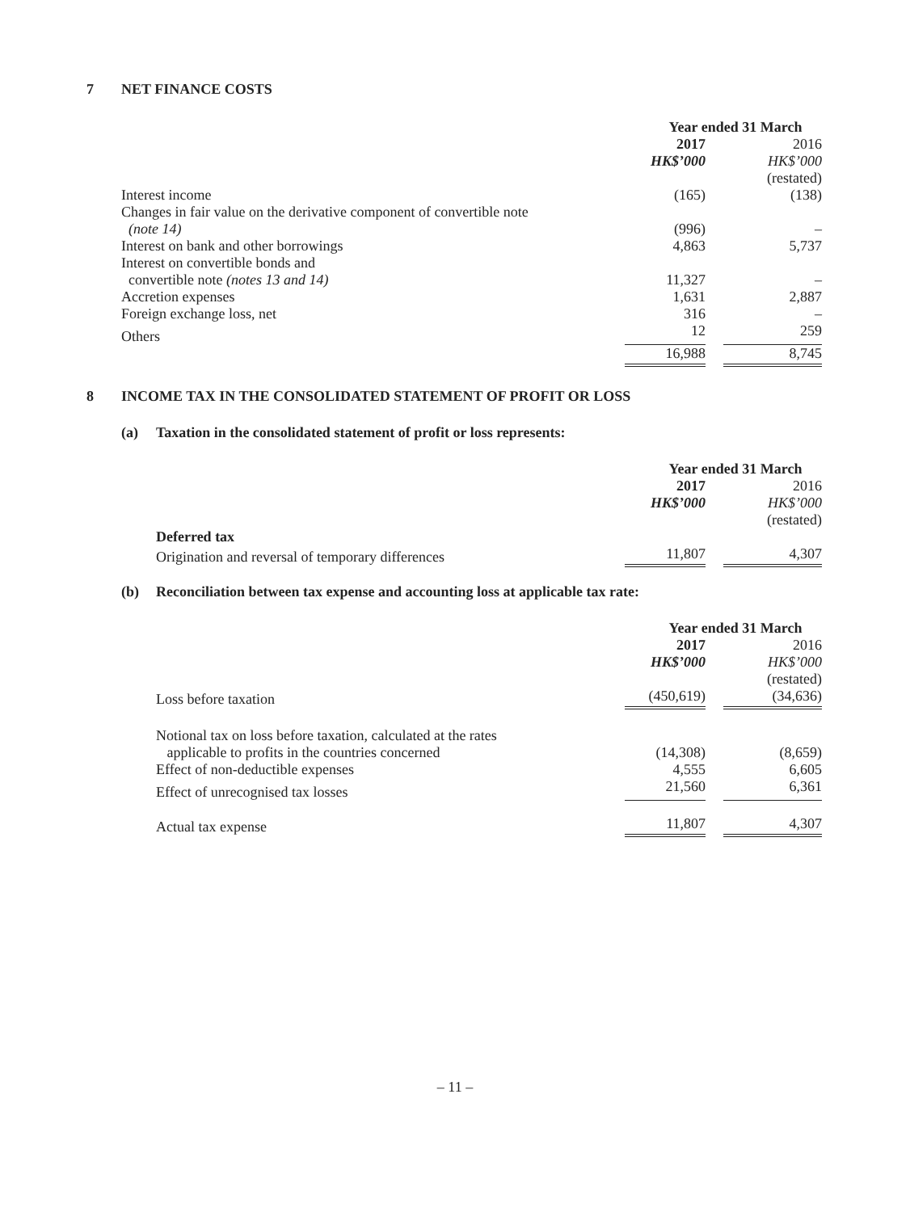7 NET FINANCE COSTS
| | Year ended 31 March | | |
| --- | --- | --- | --- |
| | 2017 | | 2016 |
| | HK$’000 | | HK$’000 |
| | | | (restated) |
| Interest income | (165) | | (138) |
| Changes in fair value on the derivative component of convertible note (note 14) | (996) | | – |
| Interest on bank and other borrowings | 4,863 | | 5,737 |
| Interest on convertible bonds and convertible note (notes 13 and 14) | 11,327 | | – |
| Accretion expenses | 1,631 | | 2,887 |
| Foreign exchange loss, net | 316 | | – |
| Others | 12 | | 259 |
| | 16,988 | | 8,745 |
8 INCOME TAX IN THE CONSOLIDATED STATEMENT OF PROFIT OR LOSS
(a) Taxation in the consolidated statement of profit or loss represents:
| | Year ended 31 March | | |
| --- | --- | --- | --- |
| | 2017 | | 2016 |
| | HK$’000 | | HK$’000 |
| | | | (restated) |
| Deferred tax | | | |
| Origination and reversal of temporary differences | 11,807 | | 4,307 |
(b) Reconciliation between tax expense and accounting loss at applicable tax rate:
| | Year ended 31 March | | |
| --- | --- | --- | --- |
| | 2017 | | 2016 |
| | HK$’000 | | HK$’000 |
| | | | (restated) |
| Loss before taxation | (450,619) | | (34,636) |
| Notional tax on loss before taxation, calculated at the rates applicable to profits in the countries concerned | (14,308) | | (8,659) |
| Effect of non-deductible expenses | 4,555 | | 6,605 |
| Effect of unrecognised tax losses | 21,560 | | 6,361 |
| Actual tax expense | 11,807 | | 4,307 |
– 11 –